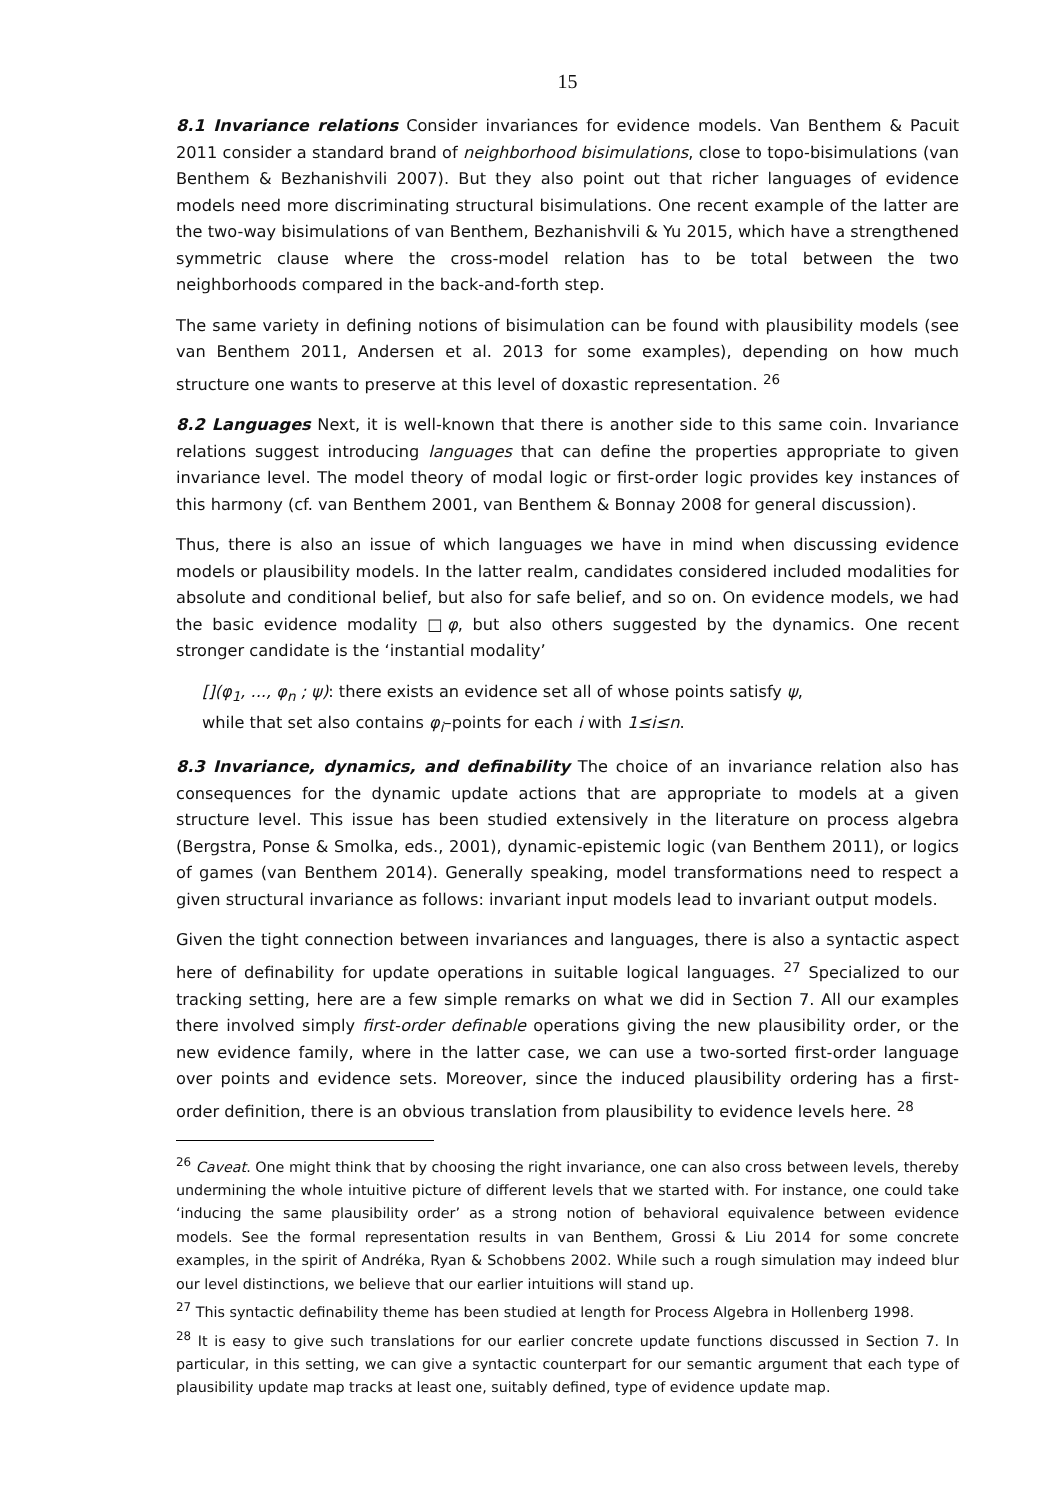15
8.1 Invariance relations Consider invariances for evidence models. Van Benthem & Pacuit 2011 consider a standard brand of neighborhood bisimulations, close to topo-bisimulations (van Benthem & Bezhanishvili 2007). But they also point out that richer languages of evidence models need more discriminating structural bisimulations. One recent example of the latter are the two-way bisimulations of van Benthem, Bezhanishvili & Yu 2015, which have a strengthened symmetric clause where the cross-model relation has to be total between the two neighborhoods compared in the back-and-forth step.
The same variety in defining notions of bisimulation can be found with plausibility models (see van Benthem 2011, Andersen et al. 2013 for some examples), depending on how much structure one wants to preserve at this level of doxastic representation. <sup>26</sup>
8.2 Languages Next, it is well-known that there is another side to this same coin. Invariance relations suggest introducing languages that can define the properties appropriate to given invariance level. The model theory of modal logic or first-order logic provides key instances of this harmony (cf. van Benthem 2001, van Benthem & Bonnay 2008 for general discussion).
Thus, there is also an issue of which languages we have in mind when discussing evidence models or plausibility models. In the latter realm, candidates considered included modalities for absolute and conditional belief, but also for safe belief, and so on. On evidence models, we had the basic evidence modality □φ, but also others suggested by the dynamics. One recent stronger candidate is the ‘instantial modality’
[](φ<sub>1</sub>, ..., φ<sub>n</sub> ; ψ): there exists an evidence set all of whose points satisfy ψ,
while that set also contains φ<sub>i</sub>–points for each i with 1≤i≤n.
8.3 Invariance, dynamics, and definability The choice of an invariance relation also has consequences for the dynamic update actions that are appropriate to models at a given structure level. This issue has been studied extensively in the literature on process algebra (Bergstra, Ponse & Smolka, eds., 2001), dynamic-epistemic logic (van Benthem 2011), or logics of games (van Benthem 2014). Generally speaking, model transformations need to respect a given structural invariance as follows: invariant input models lead to invariant output models.
Given the tight connection between invariances and languages, there is also a syntactic aspect here of definability for update operations in suitable logical languages. <sup>27</sup> Specialized to our tracking setting, here are a few simple remarks on what we did in Section 7. All our examples there involved simply first-order definable operations giving the new plausibility order, or the new evidence family, where in the latter case, we can use a two-sorted first-order language over points and evidence sets. Moreover, since the induced plausibility ordering has a first-order definition, there is an obvious translation from plausibility to evidence levels here. <sup>28</sup>
<sup>26</sup> Caveat. One might think that by choosing the right invariance, one can also cross between levels, thereby undermining the whole intuitive picture of different levels that we started with. For instance, one could take ‘inducing the same plausibility order’ as a strong notion of behavioral equivalence between evidence models. See the formal representation results in van Benthem, Grossi & Liu 2014 for some concrete examples, in the spirit of Andréka, Ryan & Schobbens 2002. While such a rough simulation may indeed blur our level distinctions, we believe that our earlier intuitions will stand up.
<sup>27</sup> This syntactic definability theme has been studied at length for Process Algebra in Hollenberg 1998.
<sup>28</sup> It is easy to give such translations for our earlier concrete update functions discussed in Section 7. In particular, in this setting, we can give a syntactic counterpart for our semantic argument that each type of plausibility update map tracks at least one, suitably defined, type of evidence update map.